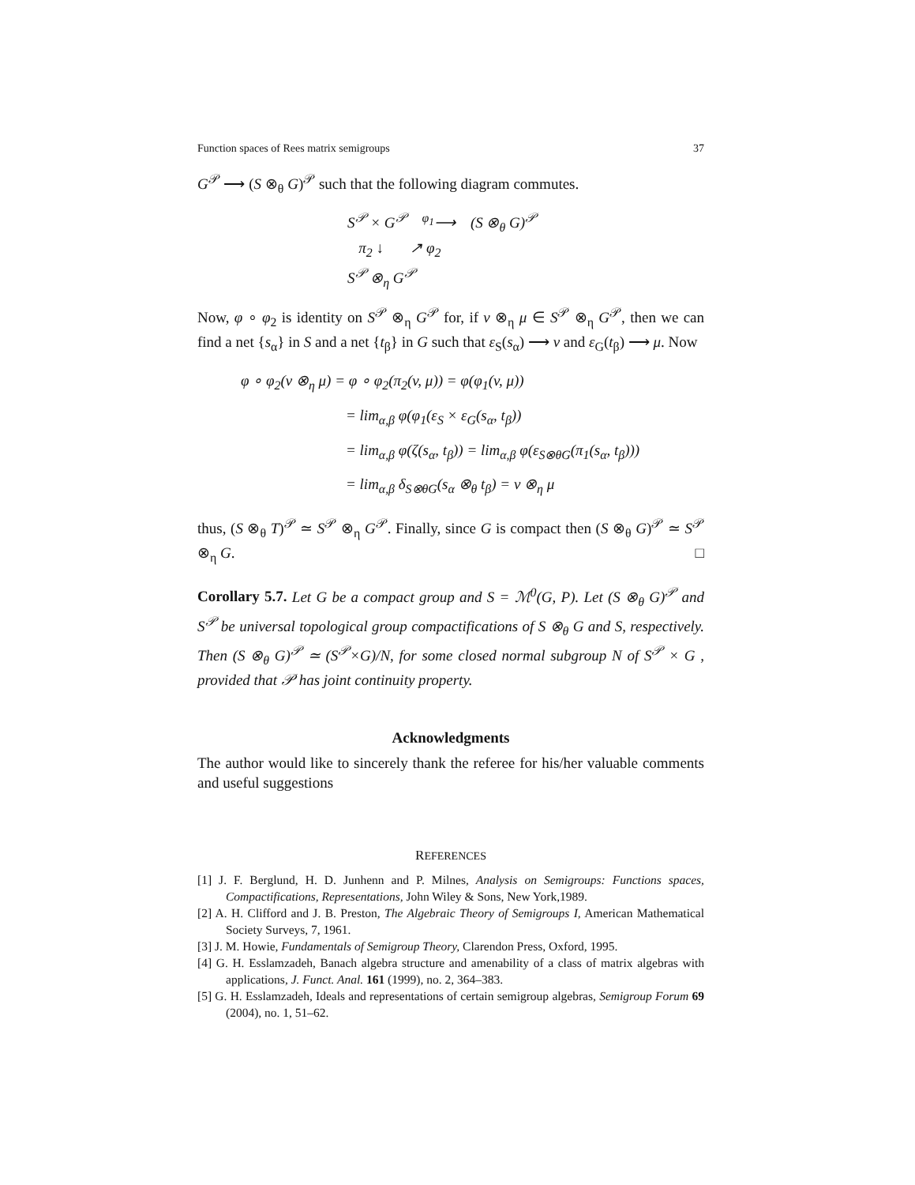Function spaces of Rees matrix semigroups 37
G<sup>𝒫</sup> ⟶ (S ⊗<sub>θ</sub> G)<sup>𝒫</sup> such that the following diagram commutes.
S<sup>𝒫</sup> × G<sup>𝒫</sup> <sup>φ<sub>1</sub></sup>⟶ (S ⊗<sub>θ</sub> G)<sup>𝒫</sup>
π<sub>2</sub> ↓ ↗ φ<sub>2</sub>
S<sup>𝒫</sup> ⊗<sub>η</sub> G<sup>𝒫</sup>
Now, φ ∘ φ<sub>2</sub> is identity on S<sup>𝒫</sup> ⊗<sub>η</sub> G<sup>𝒫</sup> for, if v ⊗<sub>η</sub> μ ∈ S<sup>𝒫</sup> ⊗<sub>η</sub> G<sup>𝒫</sup>, then we can find a net {s<sub>α</sub>} in S and a net {t<sub>β</sub>} in G such that ε<sub>S</sub>(s<sub>α</sub>) ⟶ v and ε<sub>G</sub>(t<sub>β</sub>) ⟶ μ. Now
φ ∘ φ<sub>2</sub>(v ⊗<sub>η</sub> μ) = φ ∘ φ<sub>2</sub>(π<sub>2</sub>(v, μ)) = φ(φ<sub>1</sub>(v, μ))
= lim<sub>α,β</sub> φ(φ<sub>1</sub>(ε<sub>S</sub> × ε<sub>G</sub>(s<sub>α</sub>, t<sub>β</sub>))
= lim<sub>α,β</sub> φ(ζ(s<sub>α</sub>, t<sub>β</sub>)) = lim<sub>α,β</sub> φ(ε<sub>S⊗θG</sub>(π<sub>1</sub>(s<sub>α</sub>, t<sub>β</sub>)))
= lim<sub>α,β</sub> δ<sub>S⊗θG</sub>(s<sub>α</sub> ⊗<sub>θ</sub> t<sub>β</sub>) = v ⊗<sub>η</sub> μ
thus, (S ⊗<sub>θ</sub> T)<sup>𝒫</sup> ≃ S<sup>𝒫</sup> ⊗<sub>η</sub> G<sup>𝒫</sup>. Finally, since G is compact then (S ⊗<sub>θ</sub> G)<sup>𝒫</sup> ≃ S<sup>𝒫</sup> ⊗<sub>η</sub> G. □
Corollary 5.7. Let G be a compact group and S = ℳ<sup>0</sup>(G, P). Let (S ⊗<sub>θ</sub> G)<sup>𝒫</sup> and S<sup>𝒫</sup> be universal topological group compactifications of S ⊗<sub>θ</sub> G and S, respectively. Then (S ⊗<sub>θ</sub> G)<sup>𝒫</sup> ≃ (S<sup>𝒫</sup>×G)/N, for some closed normal subgroup N of S<sup>𝒫</sup> × G , provided that 𝒫 has joint continuity property.
Acknowledgments
The author would like to sincerely thank the referee for his/her valuable comments and useful suggestions
REFERENCES
[1] J. F. Berglund, H. D. Junhenn and P. Milnes, Analysis on Semigroups: Functions spaces, Compactifications, Representations, John Wiley & Sons, New York,1989.
[2] A. H. Clifford and J. B. Preston, The Algebraic Theory of Semigroups I, American Mathematical Society Surveys, 7, 1961.
[3] J. M. Howie, Fundamentals of Semigroup Theory, Clarendon Press, Oxford, 1995.
[4] G. H. Esslamzadeh, Banach algebra structure and amenability of a class of matrix algebras with applications, J. Funct. Anal. 161 (1999), no. 2, 364–383.
[5] G. H. Esslamzadeh, Ideals and representations of certain semigroup algebras, Semigroup Forum 69 (2004), no. 1, 51–62.